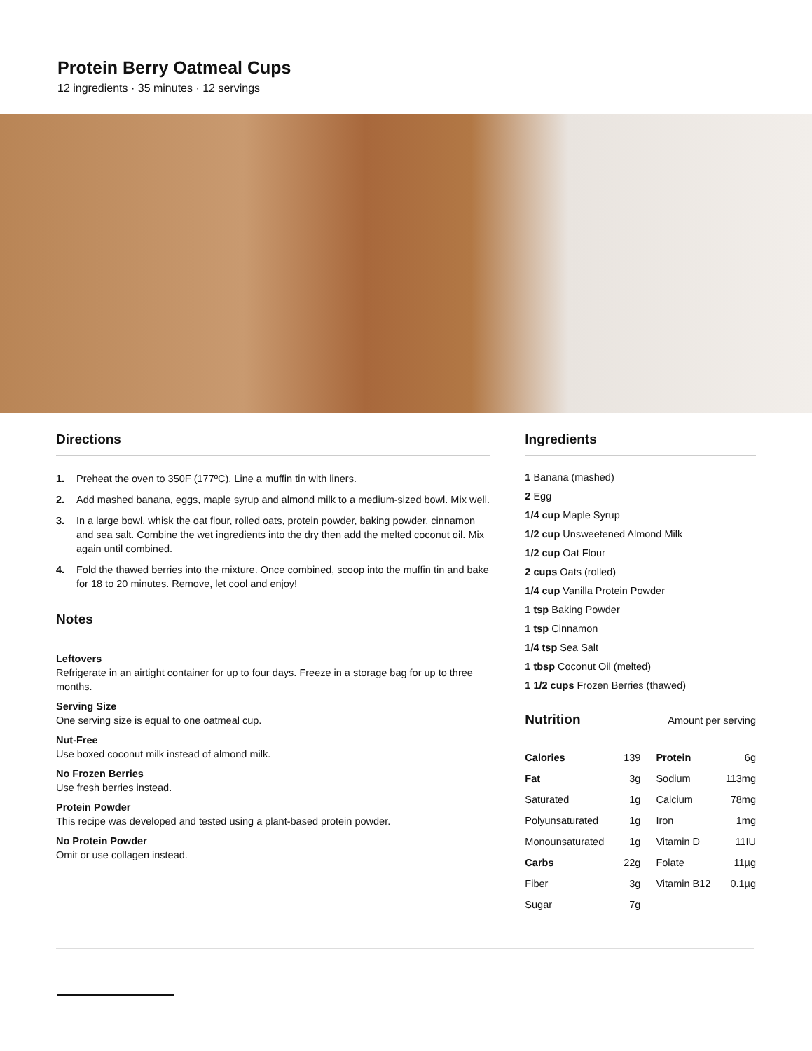Protein Berry Oatmeal Cups
12 ingredients · 35 minutes · 12 servings
Directions
1. Preheat the oven to 350F (177ºC). Line a muffin tin with liners.
2. Add mashed banana, eggs, maple syrup and almond milk to a medium-sized bowl. Mix well.
3. In a large bowl, whisk the oat flour, rolled oats, protein powder, baking powder, cinnamon and sea salt. Combine the wet ingredients into the dry then add the melted coconut oil. Mix again until combined.
4. Fold the thawed berries into the mixture. Once combined, scoop into the muffin tin and bake for 18 to 20 minutes. Remove, let cool and enjoy!
Notes
Leftovers
Refrigerate in an airtight container for up to four days. Freeze in a storage bag for up to three months.
Serving Size
One serving size is equal to one oatmeal cup.
Nut-Free
Use boxed coconut milk instead of almond milk.
No Frozen Berries
Use fresh berries instead.
Protein Powder
This recipe was developed and tested using a plant-based protein powder.
No Protein Powder
Omit or use collagen instead.
Ingredients
1 Banana (mashed)
2 Egg
1/4 cup Maple Syrup
1/2 cup Unsweetened Almond Milk
1/2 cup Oat Flour
2 cups Oats (rolled)
1/4 cup Vanilla Protein Powder
1 tsp Baking Powder
1 tsp Cinnamon
1/4 tsp Sea Salt
1 tbsp Coconut Oil (melted)
1 1/2 cups Frozen Berries (thawed)
Nutrition
Amount per serving
| Calories | 139 | Protein | 6g |
| Fat | 3g | Sodium | 113mg |
| Saturated | 1g | Calcium | 78mg |
| Polyunsaturated | 1g | Iron | 1mg |
| Monounsaturated | 1g | Vitamin D | 11IU |
| Carbs | 22g | Folate | 11µg |
| Fiber | 3g | Vitamin B12 | 0.1µg |
| Sugar | 7g | | |